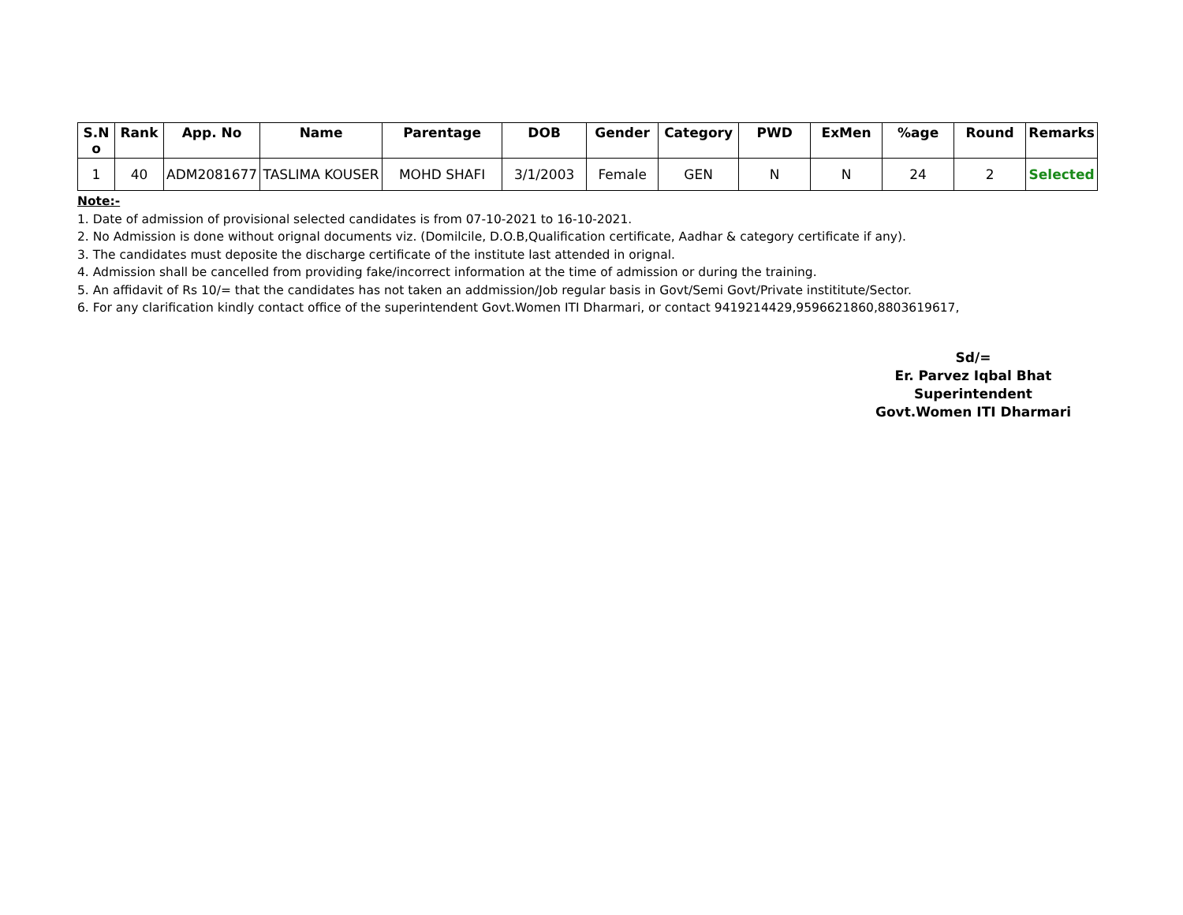| S.N o | Rank | App. No | Name | Parentage | DOB | Gender | Category | PWD | ExMen | %age | Round | Remarks |
| --- | --- | --- | --- | --- | --- | --- | --- | --- | --- | --- | --- | --- |
| 1 | 40 | ADM2081677 | TASLIMA KOUSER | MOHD SHAFI | 3/1/2003 | Female | GEN | N | N | 24 | 2 | Selected |
Note:-
1. Date of admission of provisional selected candidates is from 07-10-2021 to 16-10-2021.
2. No Admission is done without orignal documents viz. (Domilcile, D.O.B,Qualification certificate, Aadhar & category certificate if any).
3. The candidates must deposite the discharge certificate of the institute last attended in orignal.
4. Admission shall be cancelled from providing fake/incorrect information at the time of admission or during the training.
5. An affidavit of Rs 10/= that the candidates has not taken an addmission/Job regular basis in Govt/Semi Govt/Private instititute/Sector.
6. For any clarification kindly contact office of the superintendent Govt.Women ITI Dharmari, or contact 9419214429,9596621860,8803619617,
Sd/=
Er. Parvez Iqbal Bhat
Superintendent
Govt.Women ITI Dharmari